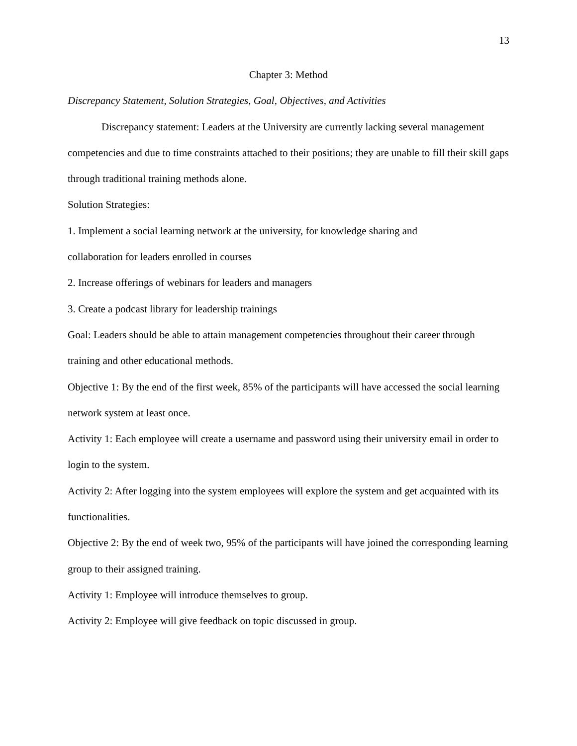13
Chapter 3: Method
Discrepancy Statement, Solution Strategies, Goal, Objectives, and Activities
Discrepancy statement: Leaders at the University are currently lacking several management competencies and due to time constraints attached to their positions; they are unable to fill their skill gaps through traditional training methods alone.
Solution Strategies:
1. Implement a social learning network at the university, for knowledge sharing and
collaboration for leaders enrolled in courses
2. Increase offerings of webinars for leaders and managers
3. Create a podcast library for leadership trainings
Goal: Leaders should be able to attain management competencies throughout their career through training and other educational methods.
Objective 1: By the end of the first week, 85% of the participants will have accessed the social learning network system at least once.
Activity 1: Each employee will create a username and password using their university email in order to login to the system.
Activity 2: After logging into the system employees will explore the system and get acquainted with its functionalities.
Objective 2: By the end of week two, 95% of the participants will have joined the corresponding learning group to their assigned training.
Activity 1: Employee will introduce themselves to group.
Activity 2: Employee will give feedback on topic discussed in group.